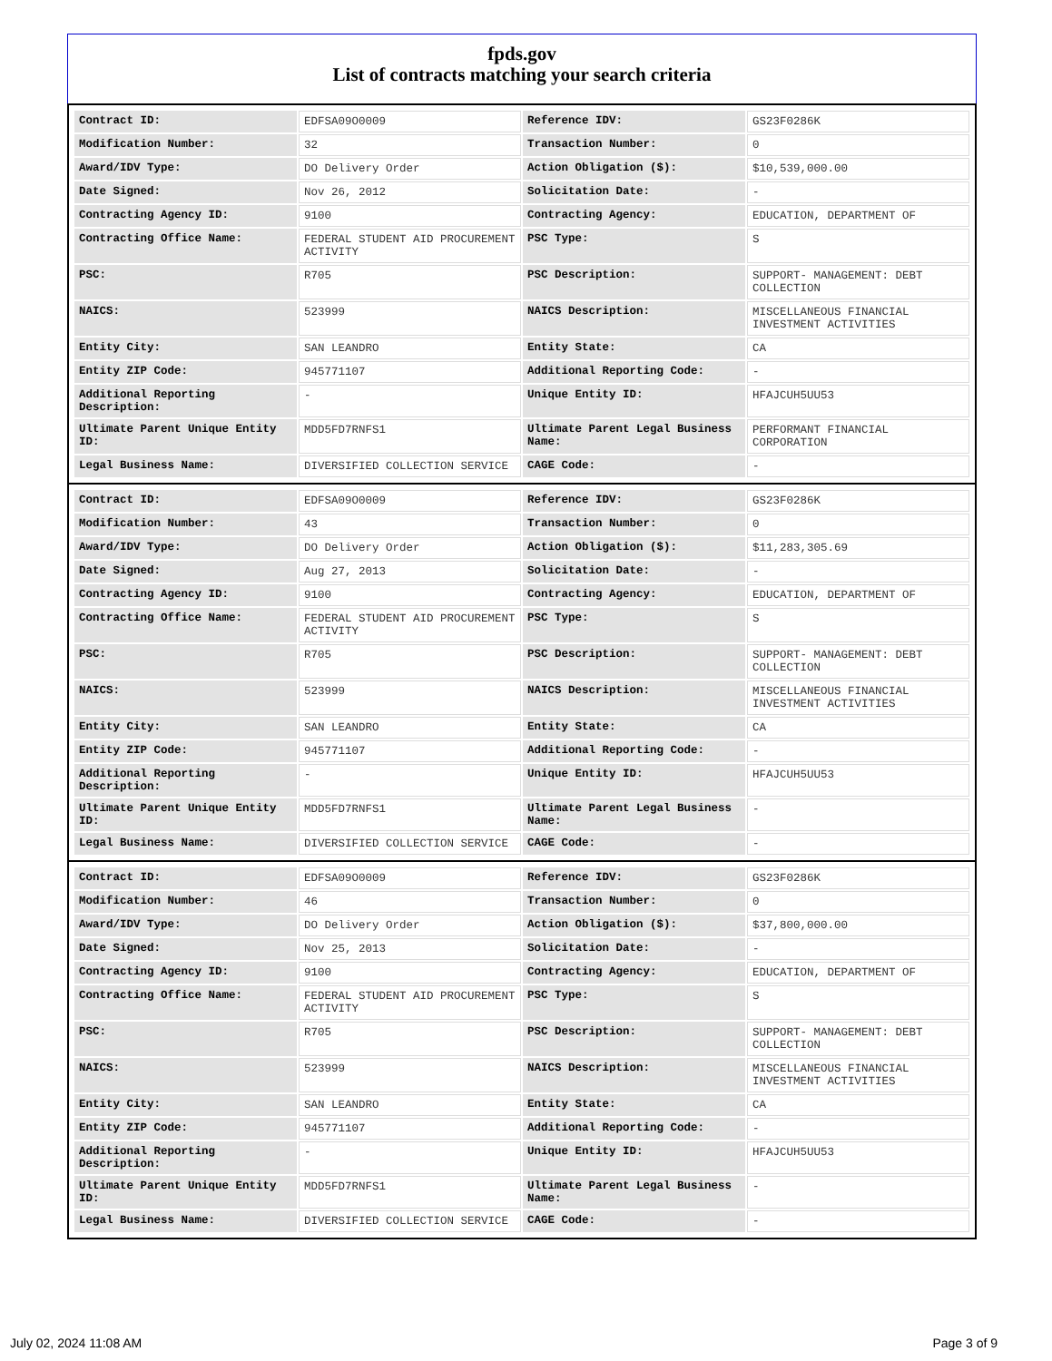fpds.gov
List of contracts matching your search criteria
| Contract ID: | EDFSA09O0009 | Reference IDV: | GS23F0286K |
| Modification Number: | 32 | Transaction Number: | 0 |
| Award/IDV Type: | DO Delivery Order | Action Obligation ($): | $10,539,000.00 |
| Date Signed: | Nov 26, 2012 | Solicitation Date: | - |
| Contracting Agency ID: | 9100 | Contracting Agency: | EDUCATION, DEPARTMENT OF |
| Contracting Office Name: | FEDERAL STUDENT AID PROCUREMENT ACTIVITY | PSC Type: | S |
| PSC: | R705 | PSC Description: | SUPPORT- MANAGEMENT: DEBT COLLECTION |
| NAICS: | 523999 | NAICS Description: | MISCELLANEOUS FINANCIAL INVESTMENT ACTIVITIES |
| Entity City: | SAN LEANDRO | Entity State: | CA |
| Entity ZIP Code: | 945771107 | Additional Reporting Code: | - |
| Additional Reporting Description: | - | Unique Entity ID: | HFAJCUH5UU53 |
| Ultimate Parent Unique Entity ID: | MDD5FD7RNFS1 | Ultimate Parent Legal Business Name: | PERFORMANT FINANCIAL CORPORATION |
| Legal Business Name: | DIVERSIFIED COLLECTION SERVICE | CAGE Code: | - |
| Contract ID: | EDFSA09O0009 | Reference IDV: | GS23F0286K |
| Modification Number: | 43 | Transaction Number: | 0 |
| Award/IDV Type: | DO Delivery Order | Action Obligation ($): | $11,283,305.69 |
| Date Signed: | Aug 27, 2013 | Solicitation Date: | - |
| Contracting Agency ID: | 9100 | Contracting Agency: | EDUCATION, DEPARTMENT OF |
| Contracting Office Name: | FEDERAL STUDENT AID PROCUREMENT ACTIVITY | PSC Type: | S |
| PSC: | R705 | PSC Description: | SUPPORT- MANAGEMENT: DEBT COLLECTION |
| NAICS: | 523999 | NAICS Description: | MISCELLANEOUS FINANCIAL INVESTMENT ACTIVITIES |
| Entity City: | SAN LEANDRO | Entity State: | CA |
| Entity ZIP Code: | 945771107 | Additional Reporting Code: | - |
| Additional Reporting Description: | - | Unique Entity ID: | HFAJCUH5UU53 |
| Ultimate Parent Unique Entity ID: | MDD5FD7RNFS1 | Ultimate Parent Legal Business Name: | - |
| Legal Business Name: | DIVERSIFIED COLLECTION SERVICE | CAGE Code: | - |
| Contract ID: | EDFSA09O0009 | Reference IDV: | GS23F0286K |
| Modification Number: | 46 | Transaction Number: | 0 |
| Award/IDV Type: | DO Delivery Order | Action Obligation ($): | $37,800,000.00 |
| Date Signed: | Nov 25, 2013 | Solicitation Date: | - |
| Contracting Agency ID: | 9100 | Contracting Agency: | EDUCATION, DEPARTMENT OF |
| Contracting Office Name: | FEDERAL STUDENT AID PROCUREMENT ACTIVITY | PSC Type: | S |
| PSC: | R705 | PSC Description: | SUPPORT- MANAGEMENT: DEBT COLLECTION |
| NAICS: | 523999 | NAICS Description: | MISCELLANEOUS FINANCIAL INVESTMENT ACTIVITIES |
| Entity City: | SAN LEANDRO | Entity State: | CA |
| Entity ZIP Code: | 945771107 | Additional Reporting Code: | - |
| Additional Reporting Description: | - | Unique Entity ID: | HFAJCUH5UU53 |
| Ultimate Parent Unique Entity ID: | MDD5FD7RNFS1 | Ultimate Parent Legal Business Name: | - |
| Legal Business Name: | DIVERSIFIED COLLECTION SERVICE | CAGE Code: | - |
July 02, 2024 11:08 AM Page 3 of 9